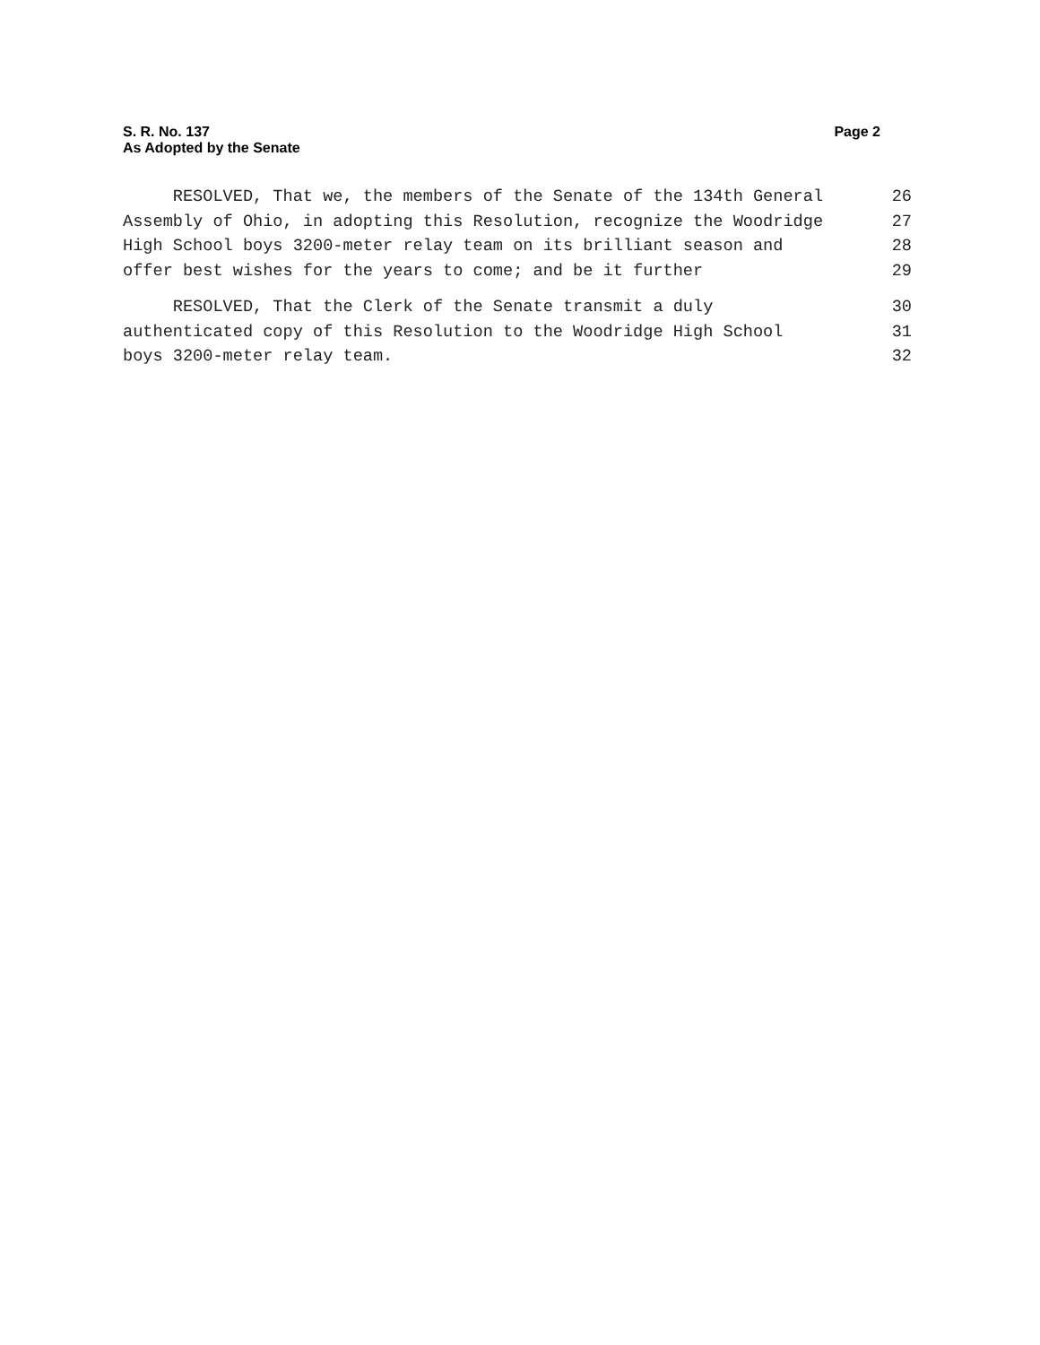S. R. No. 137
As Adopted by the Senate
Page 2
RESOLVED, That we, the members of the Senate of the 134th General 26
Assembly of Ohio, in adopting this Resolution, recognize the Woodridge 27
High School boys 3200-meter relay team on its brilliant season and 28
offer best wishes for the years to come; and be it further 29
RESOLVED, That the Clerk of the Senate transmit a duly 30
authenticated copy of this Resolution to the Woodridge High School 31
boys 3200-meter relay team. 32